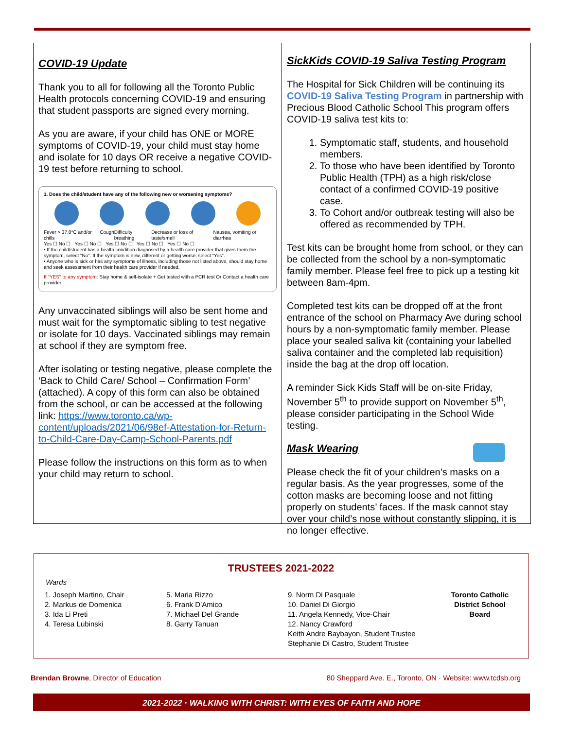COVID-19 Update
Thank you to all for following all the Toronto Public Health protocols concerning COVID-19 and ensuring that student passports are signed every morning.
As you are aware, if your child has ONE or MORE symptoms of COVID-19, your child must stay home and isolate for 10 days OR receive a negative COVID-19 test before returning to school.
1. Does the child/student have any of the following new or worsening symptoms?
Fever > 37.8°C and/or chills Cough Difficulty breathing Decrease or loss of taste/smell Nausea, vomiting or diarrhea
Yes ☐ No ☐ Yes ☐ No ☐ Yes ☐ No ☐ Yes ☐ No ☐ Yes ☐ No ☐
• If the child/student has a health condition diagnosed by a health care provider that gives them the symptom, select "No". If the symptom is new, different or getting worse, select "Yes".
• Anyone who is sick or has any symptoms of illness, including those not listed above, should stay home and seek assessment from their health care provider if needed.
If "YES" to any symptom: Stay home & self-isolate + Get tested with a PCR test Or Contact a health care provider
Any unvaccinated siblings will also be sent home and must wait for the symptomatic sibling to test negative or isolate for 10 days. Vaccinated siblings may remain at school if they are symptom free.
After isolating or testing negative, please complete the ‘Back to Child Care/ School – Confirmation Form’ (attached). A copy of this form can also be obtained from the school, or can be accessed at the following link: https://www.toronto.ca/wp-content/uploads/2021/06/98ef-Attestation-for-Return-to-Child-Care-Day-Camp-School-Parents.pdf
Please follow the instructions on this form as to when your child may return to school.
SickKids COVID-19 Saliva Testing Program
The Hospital for Sick Children will be continuing its COVID-19 Saliva Testing Program in partnership with Precious Blood Catholic School This program offers COVID-19 saliva test kits to:
1. Symptomatic staff, students, and household members.
2. To those who have been identified by Toronto Public Health (TPH) as a high risk/close contact of a confirmed COVID-19 positive case.
3. To Cohort and/or outbreak testing will also be offered as recommended by TPH.
Test kits can be brought home from school, or they can be collected from the school by a non-symptomatic family member. Please feel free to pick up a testing kit between 8am-4pm.
Completed test kits can be dropped off at the front entrance of the school on Pharmacy Ave during school hours by a non-symptomatic family member. Please place your sealed saliva kit (containing your labelled saliva container and the completed lab requisition) inside the bag at the drop off location.
A reminder Sick Kids Staff will be on-site Friday, November 5<sup>th</sup> to provide support on November 5<sup>th</sup>, please consider participating in the School Wide testing.
Mask Wearing
Please check the fit of your children’s masks on a regular basis. As the year progresses, some of the cotton masks are becoming loose and not fitting properly on students’ faces. If the mask cannot stay over your child’s nose without constantly slipping, it is no longer effective.
TRUSTEES 2021-2022
Wards
1. Joseph Martino, Chair
2. Markus de Domenica
3. Ida Li Preti
4. Teresa Lubinski
5. Maria Rizzo
6. Frank D’Amico
7. Michael Del Grande
8. Garry Tanuan
9. Norm Di Pasquale
10. Daniel Di Giorgio
11. Angela Kennedy, Vice-Chair
12. Nancy Crawford
Keith Andre Baybayon, Student Trustee
Stephanie Di Castro, Student Trustee
Toronto Catholic District School Board
Brendan Browne, Director of Education 80 Sheppard Ave. E., Toronto, ON · Website: www.tcdsb.org
2021-2022 · WALKING WITH CHRIST: WITH EYES OF FAITH AND HOPE